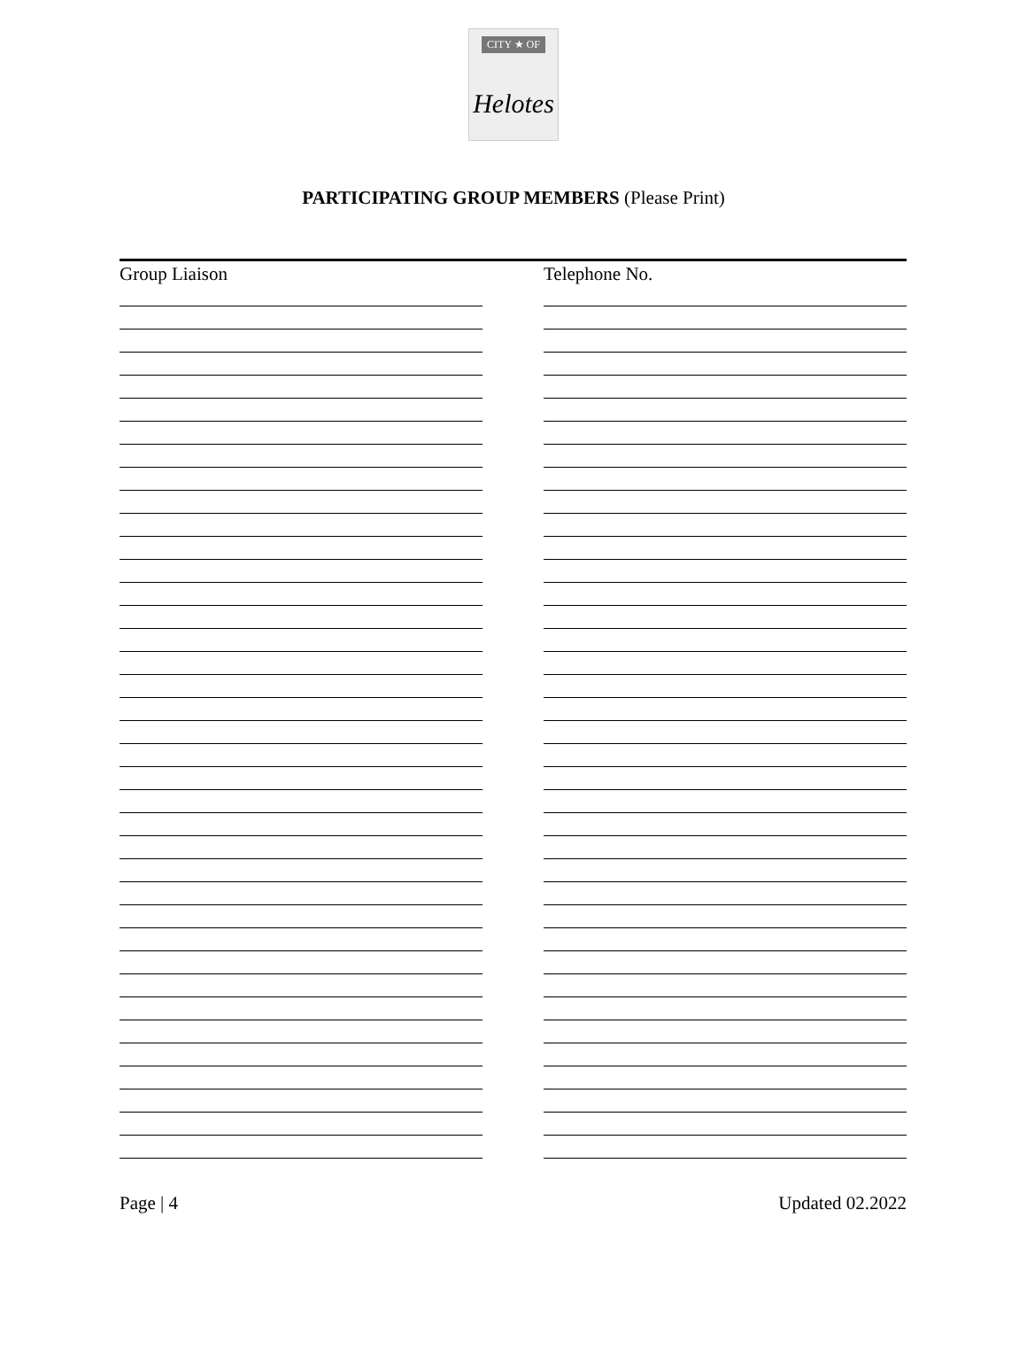CITY ★ OF
Helotes
PARTICIPATING GROUP MEMBERS (Please Print)
Group Liaison Telephone No.
Page | 4 Updated 02.2022